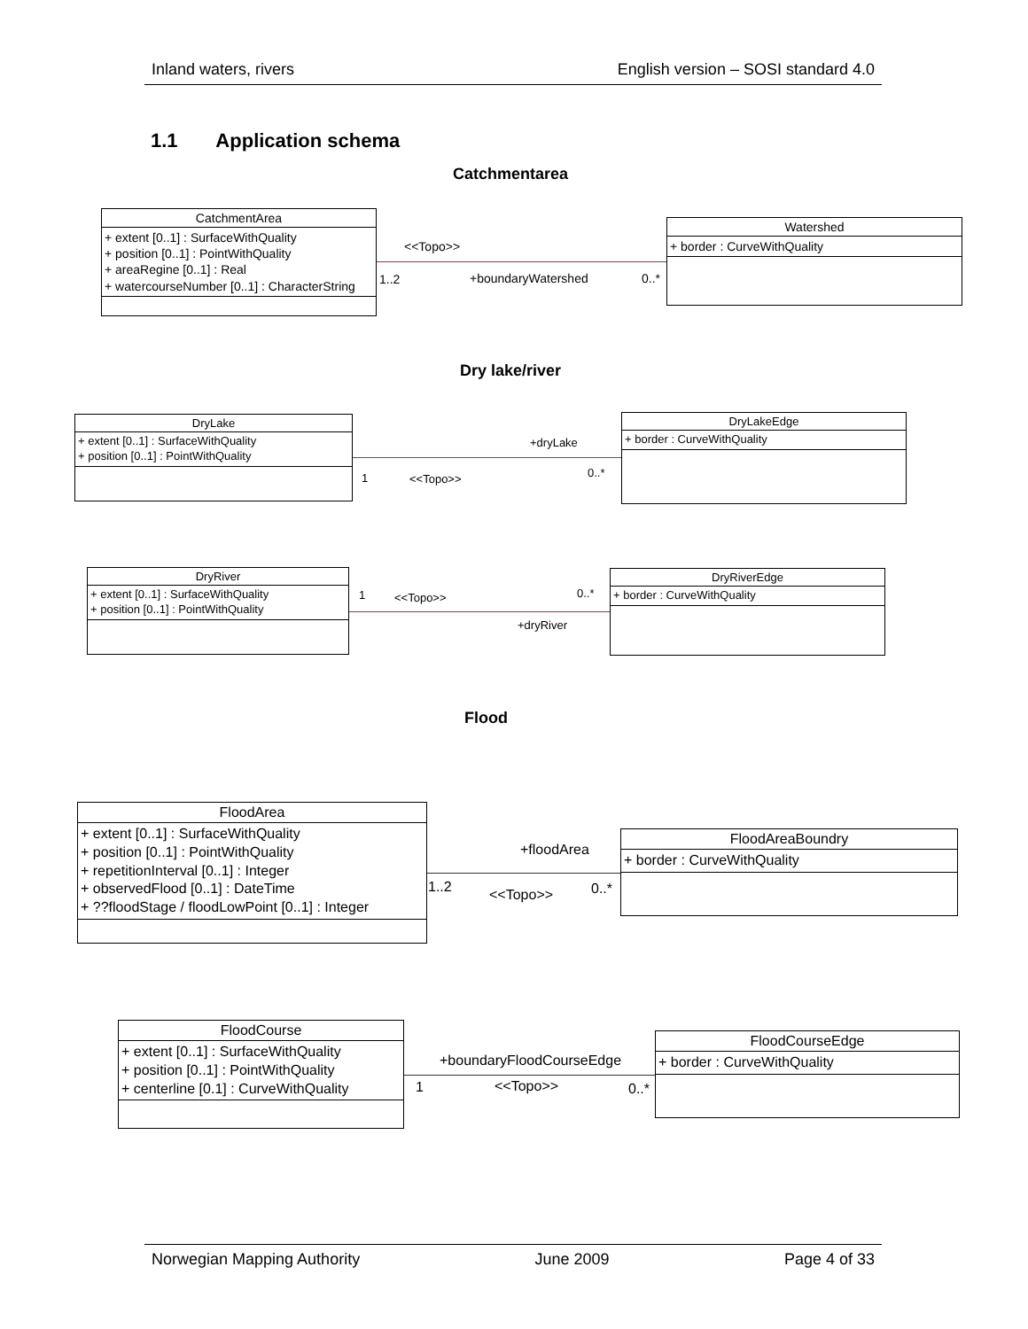Inland waters, rivers English version – SOSI standard 4.0
1.1 Application schema
Catchmentarea
CatchmentArea
+ extent [0..1] : SurfaceWithQuality
+ position [0..1] : PointWithQuality
+ areaRegine [0..1] : Real
+ watercourseNumber [0..1] : CharacterString
<<Topo>>
1..2 +boundaryWatershed 0..*
Watershed
+ border : CurveWithQuality
Dry lake/river
DryLake
+ extent [0..1] : SurfaceWithQuality
+ position [0..1] : PointWithQuality
+dryLake
1 <<Topo>> 0..*
DryLakeEdge
+ border : CurveWithQuality
DryRiver
+ extent [0..1] : SurfaceWithQuality
+ position [0..1] : PointWithQuality
1 <<Topo>> 0..*
+dryRiver
DryRiverEdge
+ border : CurveWithQuality
Flood
FloodArea
+ extent [0..1] : SurfaceWithQuality
+ position [0..1] : PointWithQuality
+ repetitionInterval [0..1] : Integer
+ observedFlood [0..1] : DateTime
+ ??floodStage / floodLowPoint [0..1] : Integer
+floodArea
1..2 <<Topo>> 0..*
FloodAreaBoundry
+ border : CurveWithQuality
FloodCourse
+ extent [0..1] : SurfaceWithQuality
+ position [0..1] : PointWithQuality
+ centerline [0.1] : CurveWithQuality
+boundaryFloodCourseEdge
1 <<Topo>> 0..*
FloodCourseEdge
+ border : CurveWithQuality
Norwegian Mapping Authority June 2009 Page 4 of 33